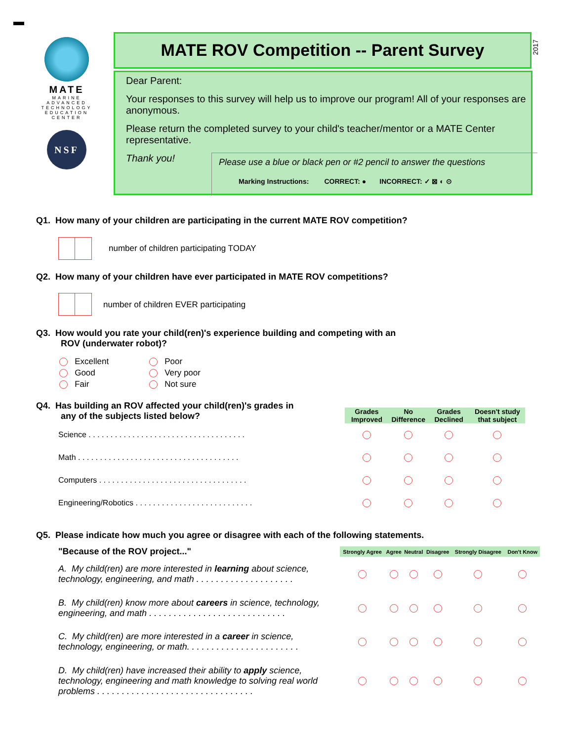MATE
MARINE ADVANCED TECHNOLOGY EDUCATION CENTER
NSF
MATE ROV Competition -- Parent Survey
2017
Dear Parent:
Your responses to this survey will help us to improve our program! All of your responses are anonymous.
Please return the completed survey to your child's teacher/mentor or a MATE Center representative.
Thank you!
Please use a blue or black pen or #2 pencil to answer the questions
Marking Instructions: CORRECT: ● INCORRECT: ✓ ⊠ ◐ ⊙
Q1. How many of your children are participating in the current MATE ROV competition?
number of children participating TODAY
Q2. How many of your children have ever participated in MATE ROV competitions?
number of children EVER participating
Q3. How would you rate your child(ren)'s experience building and competing with an
ROV (underwater robot)?
Excellent
Good
Fair
Poor
Very poor
Not sure
Q4. Has building an ROV affected your child(ren)'s grades in
any of the subjects listed below?
| | Grades Improved | No Difference | Grades Declined | Doesn't study that subject |
| --- | --- | --- | --- | --- |
| Science . . . . . . . . . . . . . . . . . . . . . . . . . . . . . . . . . . . . | | | | |
| Math . . . . . . . . . . . . . . . . . . . . . . . . . . . . . . . . . . . . . | | | | |
| Computers . . . . . . . . . . . . . . . . . . . . . . . . . . . . . . . . . . | | | | |
| Engineering/Robotics . . . . . . . . . . . . . . . . . . . . . . . . . . . | | | | |
Q5. Please indicate how much you agree or disagree with each of the following statements.
| "Because of the ROV project..." | Strongly Agree | Agree | Neutral | Disagree | Strongly Disagree | Don't Know |
| --- | --- | --- | --- | --- | --- | --- |
| A. My child(ren) are more interested in learning about science, technology, engineering, and math . . . . . . . . . . . . . . . . . . . . | | | | | | |
| B. My child(ren) know more about careers in science, technology, engineering, and math . . . . . . . . . . . . . . . . . . . . . . . . . . . . | | | | | | |
| C. My child(ren) are more interested in a career in science, technology, engineering, or math. . . . . . . . . . . . . . . . . . . . . . . | | | | | | |
| D. My child(ren) have increased their ability to apply science, technology, engineering and math knowledge to solving real world problems . . . . . . . . . . . . . . . . . . . . . . . . . . . . . . . . | | | | | | |